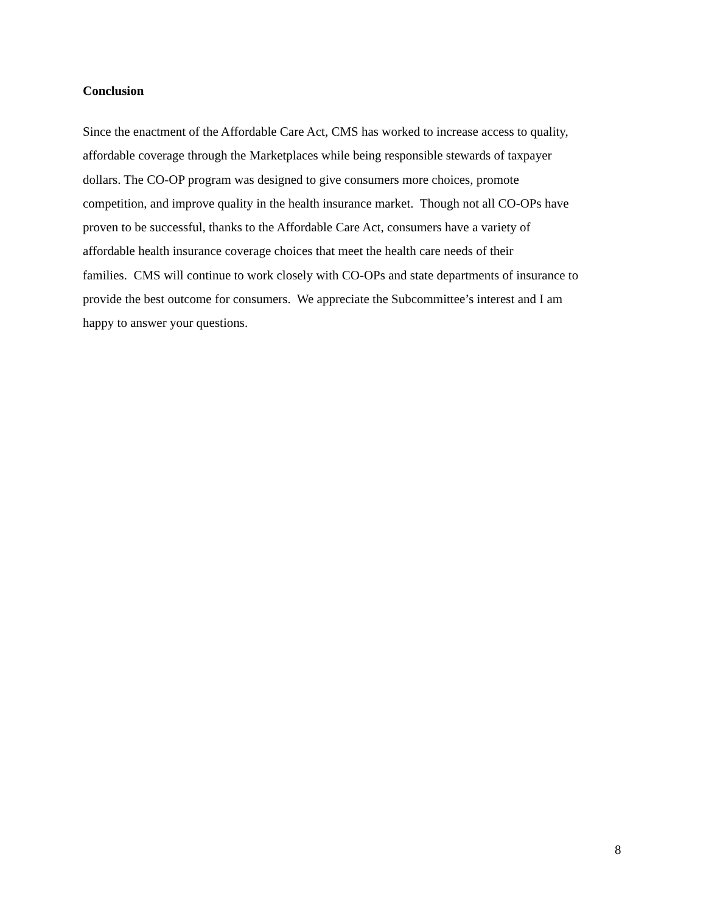Conclusion
Since the enactment of the Affordable Care Act, CMS has worked to increase access to quality,
affordable coverage through the Marketplaces while being responsible stewards of taxpayer
dollars. The CO-OP program was designed to give consumers more choices, promote
competition, and improve quality in the health insurance market. Though not all CO-OPs have
proven to be successful, thanks to the Affordable Care Act, consumers have a variety of
affordable health insurance coverage choices that meet the health care needs of their
families. CMS will continue to work closely with CO-OPs and state departments of insurance to
provide the best outcome for consumers. We appreciate the Subcommittee’s interest and I am
happy to answer your questions.
8